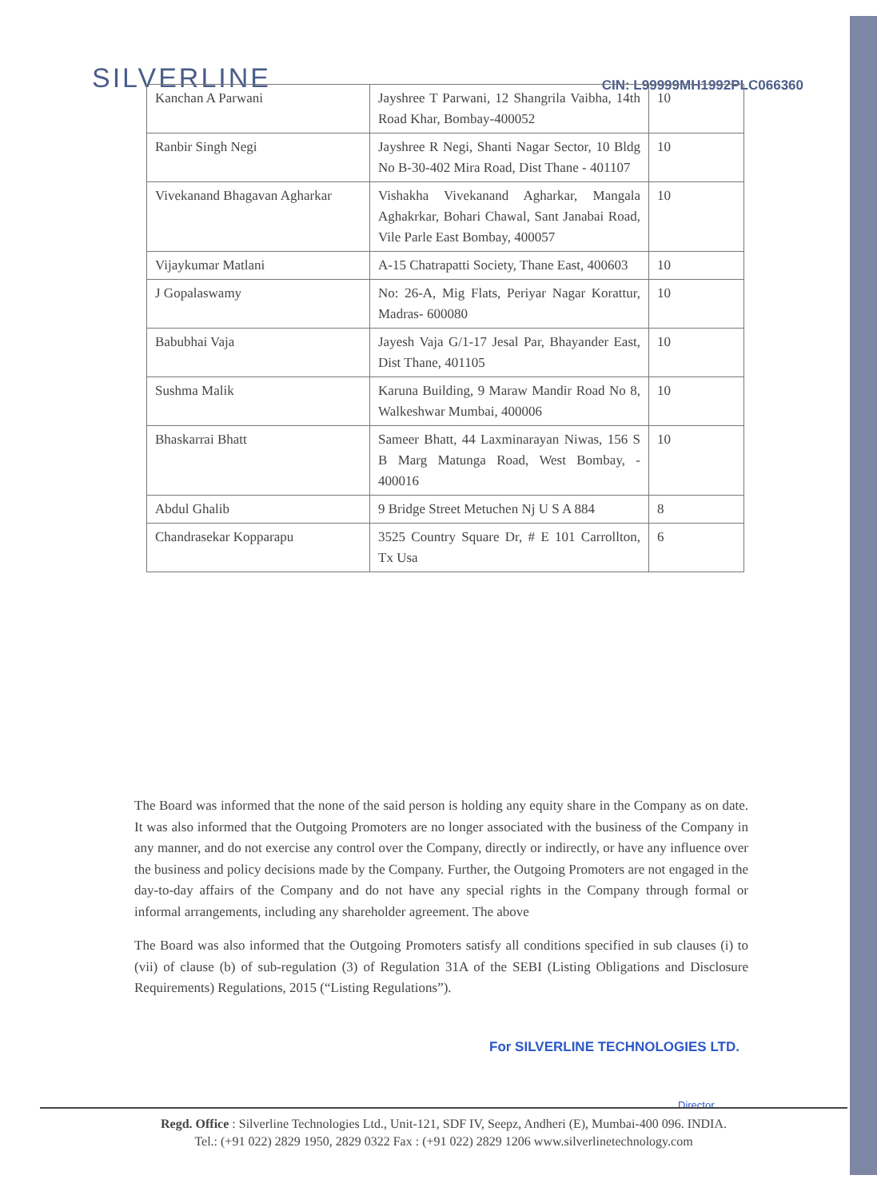SILVERLINE
CIN: L99999MH1992PLC066360
| Kanchan A Parwani | Jayshree T Parwani, 12 Shangrila Vaibha, 14th Road Khar, Bombay-400052 | 10 |
| Ranbir Singh Negi | Jayshree R Negi, Shanti Nagar Sector, 10 Bldg No B-30-402 Mira Road, Dist Thane - 401107 | 10 |
| Vivekanand Bhagavan Agharkar | Vishakha Vivekanand Agharkar, Mangala Aghakrkar, Bohari Chawal, Sant Janabai Road, Vile Parle East Bombay, 400057 | 10 |
| Vijaykumar Matlani | A-15 Chatrapatti Society, Thane East, 400603 | 10 |
| J Gopalaswamy | No: 26-A, Mig Flats, Periyar Nagar Korattur, Madras- 600080 | 10 |
| Babubhai Vaja | Jayesh Vaja G/1-17 Jesal Par, Bhayander East, Dist Thane, 401105 | 10 |
| Sushma Malik | Karuna Building, 9 Maraw Mandir Road No 8, Walkeshwar Mumbai, 400006 | 10 |
| Bhaskarrai Bhatt | Sameer Bhatt, 44 Laxminarayan Niwas, 156 S B Marg Matunga Road, West Bombay, - 400016 | 10 |
| Abdul Ghalib | 9 Bridge Street Metuchen Nj U S A 884 | 8 |
| Chandrasekar Kopparapu | 3525 Country Square Dr, # E 101 Carrollton, Tx Usa | 6 |
The Board was informed that the none of the said person is holding any equity share in the Company as on date. It was also informed that the Outgoing Promoters are no longer associated with the business of the Company in any manner, and do not exercise any control over the Company, directly or indirectly, or have any influence over the business and policy decisions made by the Company. Further, the Outgoing Promoters are not engaged in the day-to-day affairs of the Company and do not have any special rights in the Company through formal or informal arrangements, including any shareholder agreement. The above
The Board was also informed that the Outgoing Promoters satisfy all conditions specified in sub clauses (i) to (vii) of clause (b) of sub-regulation (3) of Regulation 31A of the SEBI (Listing Obligations and Disclosure Requirements) Regulations, 2015 (“Listing Regulations”).
For SILVERLINE TECHNOLOGIES LTD.
Director
Regd. Office : Silverline Technologies Ltd., Unit-121, SDF IV, Seepz, Andheri (E), Mumbai-400 096. INDIA.
Tel.: (+91 022) 2829 1950, 2829 0322 Fax : (+91 022) 2829 1206 www.silverlinetechnology.com